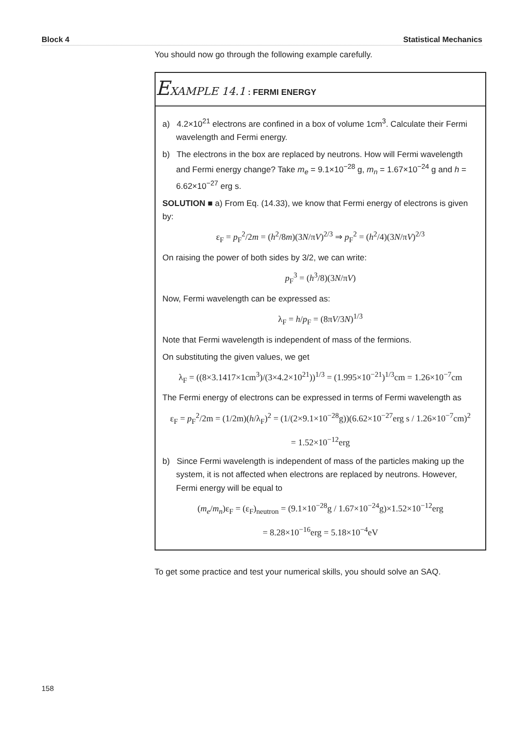Block 4 Statistical Mechanics
You should now go through the following example carefully.
EXAMPLE 14.1 : FERMI ENERGY
a) 4.2×10<sup>21</sup> electrons are confined in a box of volume 1cm<sup>3</sup>. Calculate their Fermi wavelength and Fermi energy.
b) The electrons in the box are replaced by neutrons. How will Fermi wavelength and Fermi energy change? Take m<sub>e</sub> = 9.1×10<sup>−28</sup> g, m<sub>n</sub> = 1.67×10<sup>−24</sup> g and h = 6.62×10<sup>−27</sup> erg s.
SOLUTION ■ a) From Eq. (14.33), we know that Fermi energy of electrons is given by:
ε<sub>F</sub> = p<sub>F</sub><sup>2</sup>/2m = (h<sup>2</sup>/8m)(3N/πV)<sup>2/3</sup> ⇒ p<sub>F</sub><sup>2</sup> = (h<sup>2</sup>/4)(3N/πV)<sup>2/3</sup>
On raising the power of both sides by 3/2, we can write:
p<sub>F</sub><sup>3</sup> = (h<sup>3</sup>/8)(3N/πV)
Now, Fermi wavelength can be expressed as:
λ<sub>F</sub> = h/p<sub>F</sub> = (8πV/3N)<sup>1/3</sup>
Note that Fermi wavelength is independent of mass of the fermions.
On substituting the given values, we get
λ<sub>F</sub> = ((8×3.1417×1cm<sup>3</sup>)/(3×4.2×10<sup>21</sup>))<sup>1/3</sup> = (1.995×10<sup>−21</sup>)<sup>1/3</sup>cm = 1.26×10<sup>−7</sup>cm
The Fermi energy of electrons can be expressed in terms of Fermi wavelength as
ε<sub>F</sub> = p<sub>F</sub><sup>2</sup>/2m = (1/2m)(h/λ<sub>F</sub>)<sup>2</sup> = (1/(2×9.1×10<sup>−28</sup>g))(6.62×10<sup>−27</sup>erg s / 1.26×10<sup>−7</sup>cm)<sup>2</sup>
= 1.52×10<sup>−12</sup>erg
b) Since Fermi wavelength is independent of mass of the particles making up the system, it is not affected when electrons are replaced by neutrons. However, Fermi energy will be equal to
(m<sub>e</sub>/m<sub>n</sub>)ε<sub>F</sub> = (ε<sub>F</sub>)<sub>neutron</sub> = (9.1×10<sup>−28</sup>g / 1.67×10<sup>−24</sup>g)×1.52×10<sup>−12</sup>erg
= 8.28×10<sup>−16</sup>erg = 5.18×10<sup>−4</sup>eV
To get some practice and test your numerical skills, you should solve an SAQ.
158